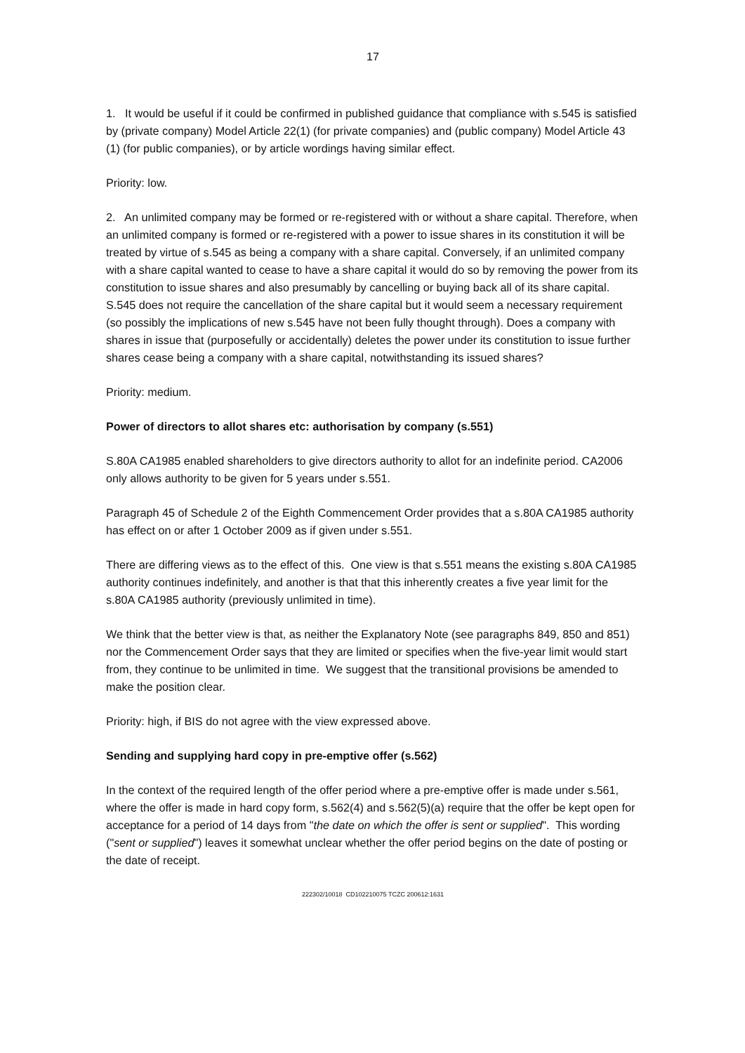17
1. It would be useful if it could be confirmed in published guidance that compliance with s.545 is satisfied by (private company) Model Article 22(1) (for private companies) and (public company) Model Article 43 (1) (for public companies), or by article wordings having similar effect.
Priority: low.
2. An unlimited company may be formed or re-registered with or without a share capital. Therefore, when an unlimited company is formed or re-registered with a power to issue shares in its constitution it will be treated by virtue of s.545 as being a company with a share capital. Conversely, if an unlimited company with a share capital wanted to cease to have a share capital it would do so by removing the power from its constitution to issue shares and also presumably by cancelling or buying back all of its share capital. S.545 does not require the cancellation of the share capital but it would seem a necessary requirement (so possibly the implications of new s.545 have not been fully thought through). Does a company with shares in issue that (purposefully or accidentally) deletes the power under its constitution to issue further shares cease being a company with a share capital, notwithstanding its issued shares?
Priority: medium.
Power of directors to allot shares etc: authorisation by company (s.551)
S.80A CA1985 enabled shareholders to give directors authority to allot for an indefinite period. CA2006 only allows authority to be given for 5 years under s.551.
Paragraph 45 of Schedule 2 of the Eighth Commencement Order provides that a s.80A CA1985 authority has effect on or after 1 October 2009 as if given under s.551.
There are differing views as to the effect of this. One view is that s.551 means the existing s.80A CA1985 authority continues indefinitely, and another is that that this inherently creates a five year limit for the s.80A CA1985 authority (previously unlimited in time).
We think that the better view is that, as neither the Explanatory Note (see paragraphs 849, 850 and 851) nor the Commencement Order says that they are limited or specifies when the five-year limit would start from, they continue to be unlimited in time. We suggest that the transitional provisions be amended to make the position clear.
Priority: high, if BIS do not agree with the view expressed above.
Sending and supplying hard copy in pre-emptive offer (s.562)
In the context of the required length of the offer period where a pre-emptive offer is made under s.561, where the offer is made in hard copy form, s.562(4) and s.562(5)(a) require that the offer be kept open for acceptance for a period of 14 days from "the date on which the offer is sent or supplied". This wording ("sent or supplied") leaves it somewhat unclear whether the offer period begins on the date of posting or the date of receipt.
222302/10018 CD102210075 TCZC 200612:1631